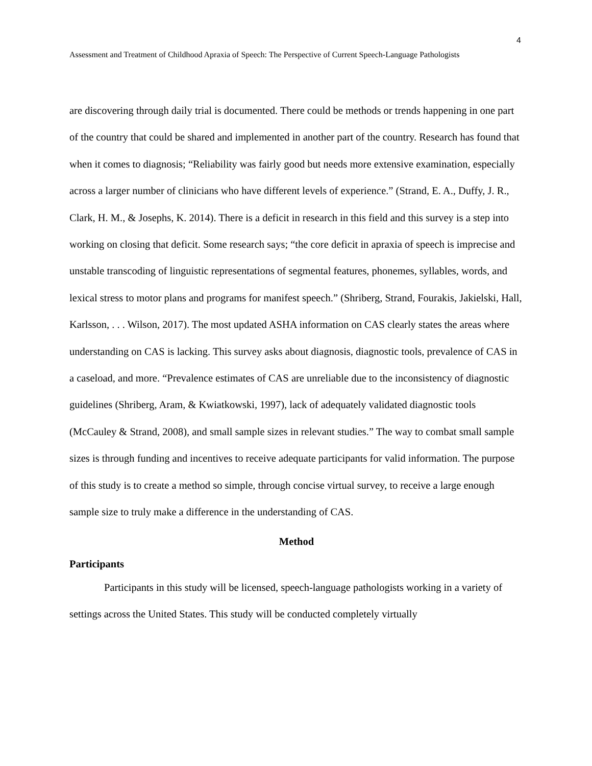4
Assessment and Treatment of Childhood Apraxia of Speech: The Perspective of Current Speech-Language Pathologists
are discovering through daily trial is documented. There could be methods or trends happening in one part of the country that could be shared and implemented in another part of the country. Research has found that when it comes to diagnosis; “Reliability was fairly good but needs more extensive examination, especially across a larger number of clinicians who have different levels of experience.” (Strand, E. A., Duffy, J. R., Clark, H. M., & Josephs, K. 2014). There is a deficit in research in this field and this survey is a step into working on closing that deficit. Some research says; “the core deficit in apraxia of speech is imprecise and unstable transcoding of linguistic representations of segmental features, phonemes, syllables, words, and lexical stress to motor plans and programs for manifest speech.” (Shriberg, Strand, Fourakis, Jakielski, Hall, Karlsson, . . . Wilson, 2017). The most updated ASHA information on CAS clearly states the areas where understanding on CAS is lacking. This survey asks about diagnosis, diagnostic tools, prevalence of CAS in a caseload, and more. “Prevalence estimates of CAS are unreliable due to the inconsistency of diagnostic guidelines (Shriberg, Aram, & Kwiatkowski, 1997), lack of adequately validated diagnostic tools (McCauley & Strand, 2008), and small sample sizes in relevant studies.” The way to combat small sample sizes is through funding and incentives to receive adequate participants for valid information. The purpose of this study is to create a method so simple, through concise virtual survey, to receive a large enough sample size to truly make a difference in the understanding of CAS.
Method
Participants
Participants in this study will be licensed, speech-language pathologists working in a variety of settings across the United States. This study will be conducted completely virtually